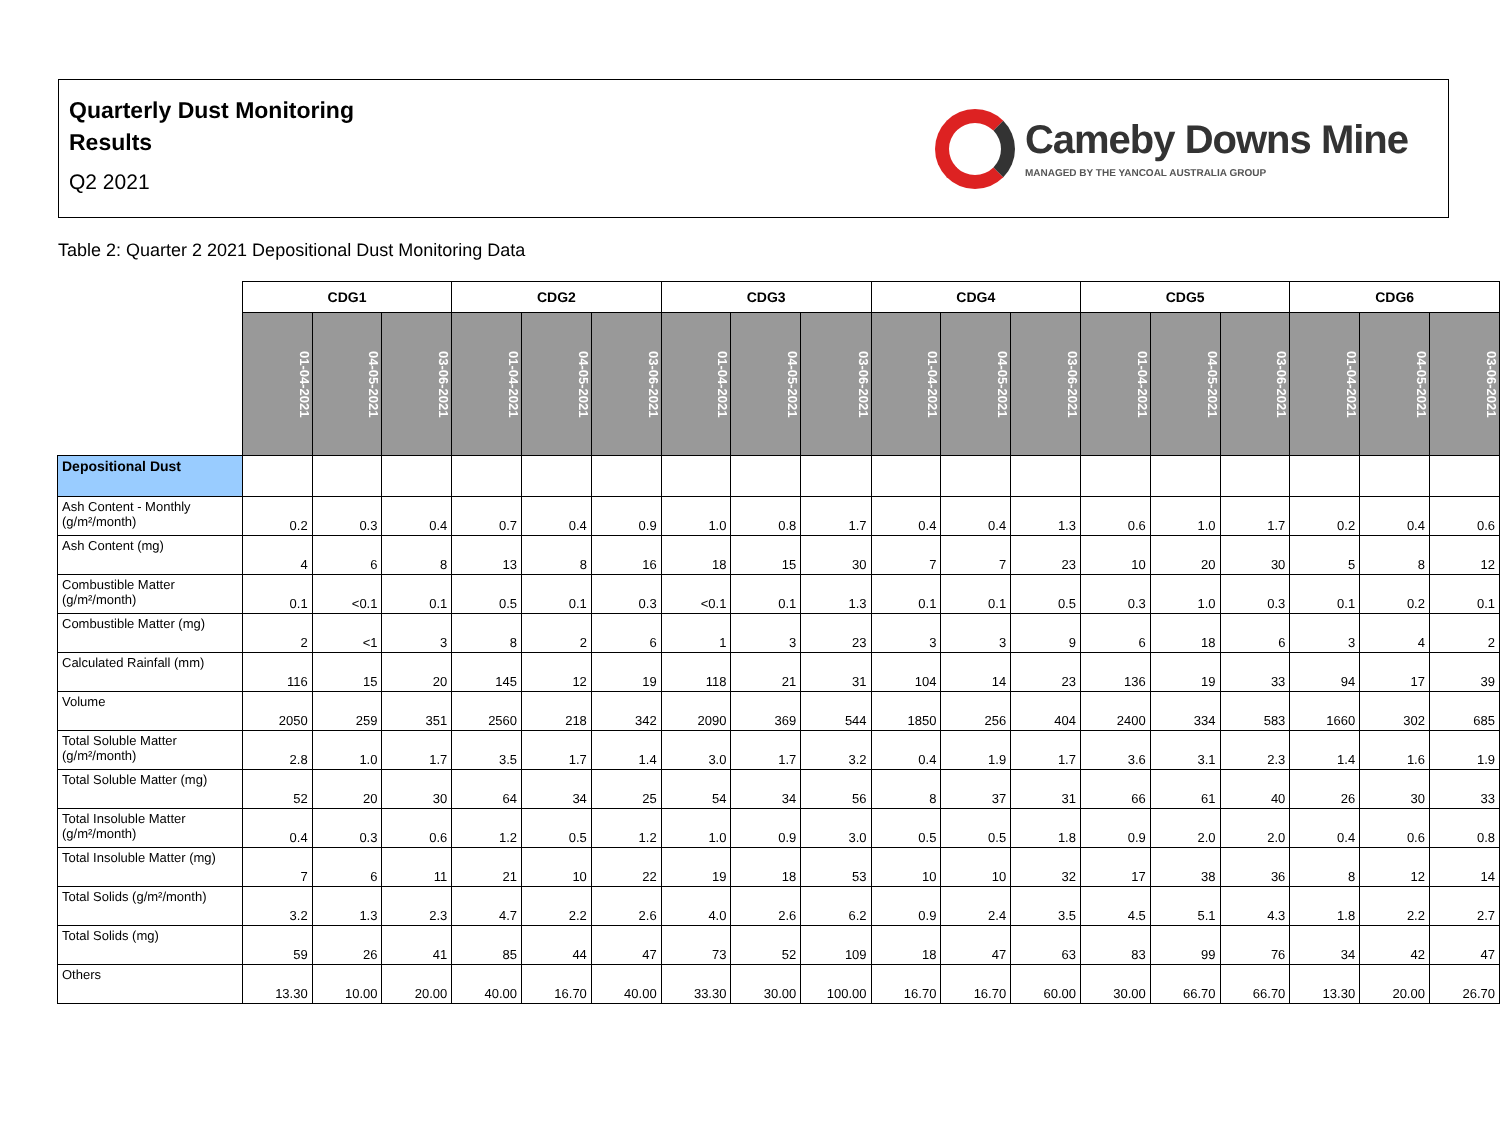Quarterly Dust Monitoring
Results
Q2 2021
Cameby Downs Mine
MANAGED BY THE YANCOAL AUSTRALIA GROUP
Table 2: Quarter 2 2021 Depositional Dust Monitoring Data
| | CDG1 | | | CDG2 | | | CDG3 | | | CDG4 | | | CDG5 | | | CDG6 | | |
| --- | --- | --- | --- | --- | --- | --- | --- | --- | --- | --- | --- | --- | --- | --- | --- | --- | --- | --- |
| | 01-04-2021 | 04-05-2021 | 03-06-2021 | 01-04-2021 | 04-05-2021 | 03-06-2021 | 01-04-2021 | 04-05-2021 | 03-06-2021 | 01-04-2021 | 04-05-2021 | 03-06-2021 | 01-04-2021 | 04-05-2021 | 03-06-2021 | 01-04-2021 | 04-05-2021 | 03-06-2021 |
| Depositional Dust | | | | | | | | | | | | | | | | | | |
| Ash Content - Monthly (g/m²/month) | 0.2 | 0.3 | 0.4 | 0.7 | 0.4 | 0.9 | 1.0 | 0.8 | 1.7 | 0.4 | 0.4 | 1.3 | 0.6 | 1.0 | 1.7 | 0.2 | 0.4 | 0.6 |
| Ash Content (mg) | 4 | 6 | 8 | 13 | 8 | 16 | 18 | 15 | 30 | 7 | 7 | 23 | 10 | 20 | 30 | 5 | 8 | 12 |
| Combustible Matter (g/m²/month) | 0.1 | <0.1 | 0.1 | 0.5 | 0.1 | 0.3 | <0.1 | 0.1 | 1.3 | 0.1 | 0.1 | 0.5 | 0.3 | 1.0 | 0.3 | 0.1 | 0.2 | 0.1 |
| Combustible Matter (mg) | 2 | <1 | 3 | 8 | 2 | 6 | 1 | 3 | 23 | 3 | 3 | 9 | 6 | 18 | 6 | 3 | 4 | 2 |
| Calculated Rainfall (mm) | 116 | 15 | 20 | 145 | 12 | 19 | 118 | 21 | 31 | 104 | 14 | 23 | 136 | 19 | 33 | 94 | 17 | 39 |
| Volume | 2050 | 259 | 351 | 2560 | 218 | 342 | 2090 | 369 | 544 | 1850 | 256 | 404 | 2400 | 334 | 583 | 1660 | 302 | 685 |
| Total Soluble Matter (g/m²/month) | 2.8 | 1.0 | 1.7 | 3.5 | 1.7 | 1.4 | 3.0 | 1.7 | 3.2 | 0.4 | 1.9 | 1.7 | 3.6 | 3.1 | 2.3 | 1.4 | 1.6 | 1.9 |
| Total Soluble Matter (mg) | 52 | 20 | 30 | 64 | 34 | 25 | 54 | 34 | 56 | 8 | 37 | 31 | 66 | 61 | 40 | 26 | 30 | 33 |
| Total Insoluble Matter (g/m²/month) | 0.4 | 0.3 | 0.6 | 1.2 | 0.5 | 1.2 | 1.0 | 0.9 | 3.0 | 0.5 | 0.5 | 1.8 | 0.9 | 2.0 | 2.0 | 0.4 | 0.6 | 0.8 |
| Total Insoluble Matter (mg) | 7 | 6 | 11 | 21 | 10 | 22 | 19 | 18 | 53 | 10 | 10 | 32 | 17 | 38 | 36 | 8 | 12 | 14 |
| Total Solids (g/m²/month) | 3.2 | 1.3 | 2.3 | 4.7 | 2.2 | 2.6 | 4.0 | 2.6 | 6.2 | 0.9 | 2.4 | 3.5 | 4.5 | 5.1 | 4.3 | 1.8 | 2.2 | 2.7 |
| Total Solids (mg) | 59 | 26 | 41 | 85 | 44 | 47 | 73 | 52 | 109 | 18 | 47 | 63 | 83 | 99 | 76 | 34 | 42 | 47 |
| Others | 13.30 | 10.00 | 20.00 | 40.00 | 16.70 | 40.00 | 33.30 | 30.00 | 100.00 | 16.70 | 16.70 | 60.00 | 30.00 | 66.70 | 66.70 | 13.30 | 20.00 | 26.70 |